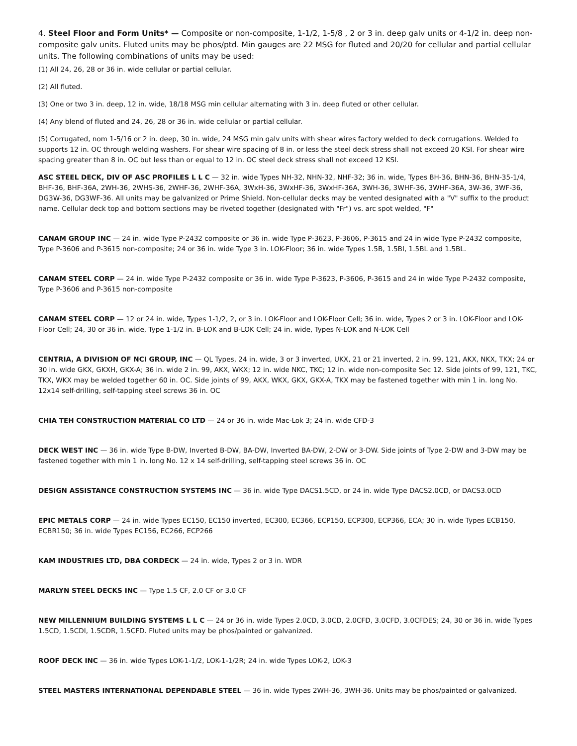4. Steel Floor and Form Units* — Composite or non-composite, 1-1/2, 1-5/8 , 2 or 3 in. deep galv units or 4-1/2 in. deep non-composite galv units. Fluted units may be phos/ptd. Min gauges are 22 MSG for fluted and 20/20 for cellular and partial cellular units. The following combinations of units may be used:
(1) All 24, 26, 28 or 36 in. wide cellular or partial cellular.
(2) All fluted.
(3) One or two 3 in. deep, 12 in. wide, 18/18 MSG min cellular alternating with 3 in. deep fluted or other cellular.
(4) Any blend of fluted and 24, 26, 28 or 36 in. wide cellular or partial cellular.
(5) Corrugated, nom 1-5/16 or 2 in. deep, 30 in. wide, 24 MSG min galv units with shear wires factory welded to deck corrugations. Welded to supports 12 in. OC through welding washers. For shear wire spacing of 8 in. or less the steel deck stress shall not exceed 20 KSI. For shear wire spacing greater than 8 in. OC but less than or equal to 12 in. OC steel deck stress shall not exceed 12 KSI.
ASC STEEL DECK, DIV OF ASC PROFILES L L C — 32 in. wide Types NH-32, NHN-32, NHF-32; 36 in. wide, Types BH-36, BHN-36, BHN-35-1/4, BHF-36, BHF-36A, 2WH-36, 2WHS-36, 2WHF-36, 2WHF-36A, 3WxH-36, 3WxHF-36, 3WxHF-36A, 3WH-36, 3WHF-36, 3WHF-36A, 3W-36, 3WF-36, DG3W-36, DG3WF-36. All units may be galvanized or Prime Shield. Non-cellular decks may be vented designated with a "V" suffix to the product name. Cellular deck top and bottom sections may be riveted together (designated with "Fr") vs. arc spot welded, "F"
CANAM GROUP INC — 24 in. wide Type P-2432 composite or 36 in. wide Type P-3623, P-3606, P-3615 and 24 in wide Type P-2432 composite, Type P-3606 and P-3615 non-composite; 24 or 36 in. wide Type 3 in. LOK-Floor; 36 in. wide Types 1.5B, 1.5BI, 1.5BL and 1.5BL.
CANAM STEEL CORP — 24 in. wide Type P-2432 composite or 36 in. wide Type P-3623, P-3606, P-3615 and 24 in wide Type P-2432 composite, Type P-3606 and P-3615 non-composite
CANAM STEEL CORP — 12 or 24 in. wide, Types 1-1/2, 2, or 3 in. LOK-Floor and LOK-Floor Cell; 36 in. wide, Types 2 or 3 in. LOK-Floor and LOK-Floor Cell; 24, 30 or 36 in. wide, Type 1-1/2 in. B-LOK and B-LOK Cell; 24 in. wide, Types N-LOK and N-LOK Cell
CENTRIA, A DIVISION OF NCI GROUP, INC — QL Types, 24 in. wide, 3 or 3 inverted, UKX, 21 or 21 inverted, 2 in. 99, 121, AKX, NKX, TKX; 24 or 30 in. wide GKX, GKXH, GKX-A; 36 in. wide 2 in. 99, AKX, WKX; 12 in. wide NKC, TKC; 12 in. wide non-composite Sec 12. Side joints of 99, 121, TKC, TKX, WKX may be welded together 60 in. OC. Side joints of 99, AKX, WKX, GKX, GKX-A, TKX may be fastened together with min 1 in. long No. 12x14 self-drilling, self-tapping steel screws 36 in. OC
CHIA TEH CONSTRUCTION MATERIAL CO LTD — 24 or 36 in. wide Mac-Lok 3; 24 in. wide CFD-3
DECK WEST INC — 36 in. wide Type B-DW, Inverted B-DW, BA-DW, Inverted BA-DW, 2-DW or 3-DW. Side joints of Type 2-DW and 3-DW may be fastened together with min 1 in. long No. 12 x 14 self-drilling, self-tapping steel screws 36 in. OC
DESIGN ASSISTANCE CONSTRUCTION SYSTEMS INC — 36 in. wide Type DACS1.5CD, or 24 in. wide Type DACS2.0CD, or DACS3.0CD
EPIC METALS CORP — 24 in. wide Types EC150, EC150 inverted, EC300, EC366, ECP150, ECP300, ECP366, ECA; 30 in. wide Types ECB150, ECBR150; 36 in. wide Types EC156, EC266, ECP266
KAM INDUSTRIES LTD, DBA CORDECK — 24 in. wide, Types 2 or 3 in. WDR
MARLYN STEEL DECKS INC — Type 1.5 CF, 2.0 CF or 3.0 CF
NEW MILLENNIUM BUILDING SYSTEMS L L C — 24 or 36 in. wide Types 2.0CD, 3.0CD, 2.0CFD, 3.0CFD, 3.0CFDES; 24, 30 or 36 in. wide Types 1.5CD, 1.5CDI, 1.5CDR, 1.5CFD. Fluted units may be phos/painted or galvanized.
ROOF DECK INC — 36 in. wide Types LOK-1-1/2, LOK-1-1/2R; 24 in. wide Types LOK-2, LOK-3
STEEL MASTERS INTERNATIONAL DEPENDABLE STEEL — 36 in. wide Types 2WH-36, 3WH-36. Units may be phos/painted or galvanized.